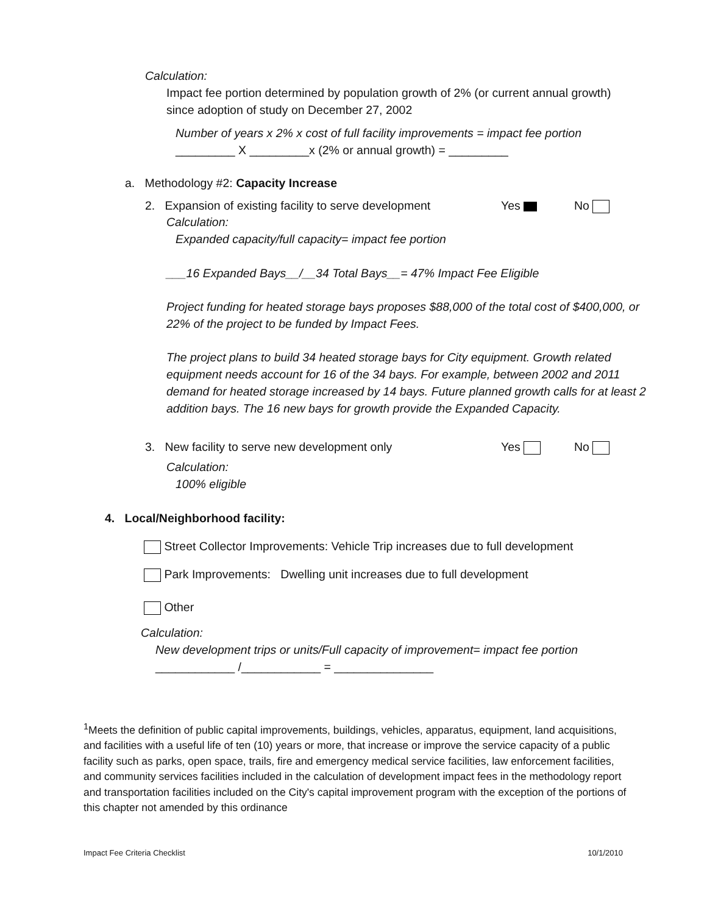Calculation:
Impact fee portion determined by population growth of 2% (or current annual growth) since adoption of study on December 27, 2002
Number of years x 2% x cost of full facility improvements = impact fee portion
_________ X _________x (2% or annual growth) = _________
a. Methodology #2: Capacity Increase
2. Expansion of existing facility to serve development Yes No
Calculation:
Expanded capacity/full capacity= impact fee portion
___16 Expanded Bays__/__34 Total Bays__= 47% Impact Fee Eligible
Project funding for heated storage bays proposes $88,000 of the total cost of $400,000, or 22% of the project to be funded by Impact Fees.
The project plans to build 34 heated storage bays for City equipment. Growth related equipment needs account for 16 of the 34 bays. For example, between 2002 and 2011 demand for heated storage increased by 14 bays. Future planned growth calls for at least 2 addition bays. The 16 new bays for growth provide the Expanded Capacity.
3. New facility to serve new development only Yes No
Calculation:
100% eligible
4. Local/Neighborhood facility:
Street Collector Improvements: Vehicle Trip increases due to full development
Park Improvements: Dwelling unit increases due to full development
Other
Calculation:
New development trips or units/Full capacity of improvement= impact fee portion
____________ /____________ = _______________
<sup>1</sup> Meets the definition of public capital improvements, buildings, vehicles, apparatus, equipment, land acquisitions, and facilities with a useful life of ten (10) years or more, that increase or improve the service capacity of a public facility such as parks, open space, trails, fire and emergency medical service facilities, law enforcement facilities, and community services facilities included in the calculation of development impact fees in the methodology report and transportation facilities included on the City's capital improvement program with the exception of the portions of this chapter not amended by this ordinance
Impact Fee Criteria Checklist 10/1/2010